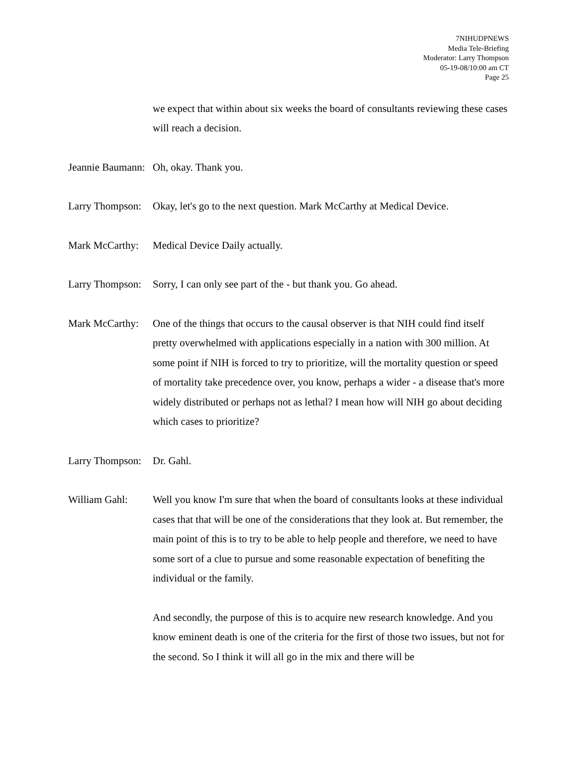7NIHUDPNEWS
Media Tele-Briefing
Moderator: Larry Thompson
05-19-08/10:00 am CT
Page 25
we expect that within about six weeks the board of consultants reviewing these cases will reach a decision.
Jeannie Baumann:
Oh, okay. Thank you.
Larry Thompson:
Okay, let's go to the next question. Mark McCarthy at Medical Device.
Mark McCarthy:
Medical Device Daily actually.
Larry Thompson:
Sorry, I can only see part of the - but thank you. Go ahead.
Mark McCarthy:
One of the things that occurs to the causal observer is that NIH could find itself pretty overwhelmed with applications especially in a nation with 300 million. At some point if NIH is forced to try to prioritize, will the mortality question or speed of mortality take precedence over, you know, perhaps a wider - a disease that's more widely distributed or perhaps not as lethal? I mean how will NIH go about deciding which cases to prioritize?
Larry Thompson:
Dr. Gahl.
William Gahl: Well you know I'm sure that when the board of consultants looks at these individual cases that that will be one of the considerations that they look at. But remember, the main point of this is to try to be able to help people and therefore, we need to have some sort of a clue to pursue and some reasonable expectation of benefiting the individual or the family.
And secondly, the purpose of this is to acquire new research knowledge. And you know eminent death is one of the criteria for the first of those two issues, but not for the second. So I think it will all go in the mix and there will be